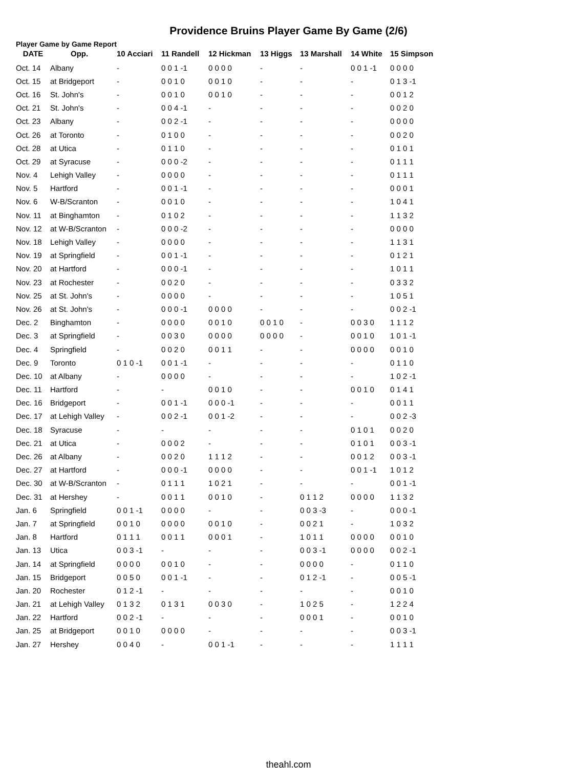Providence Bruins Player Game By Game (2/6)
Player Game by Game Report
| DATE | Opp. | 10 Acciari | 11 Randell | 12 Hickman | 13 Higgs | 13 Marshall | 14 White | 15 Simpson |
| --- | --- | --- | --- | --- | --- | --- | --- | --- |
| Oct. 14 | Albany | - | 0 0 1 -1 | 0 0 0 0 | - | - | 0 0 1 -1 | 0 0 0 0 |
| Oct. 15 | at Bridgeport | - | 0 0 1 0 | 0 0 1 0 | - | - | - | 0 1 3 -1 |
| Oct. 16 | St. John's | - | 0 0 1 0 | 0 0 1 0 | - | - | - | 0 0 1 2 |
| Oct. 21 | St. John's | - | 0 0 4 -1 | - | - | - | - | 0 0 2 0 |
| Oct. 23 | Albany | - | 0 0 2 -1 | - | - | - | - | 0 0 0 0 |
| Oct. 26 | at Toronto | - | 0 1 0 0 | - | - | - | - | 0 0 2 0 |
| Oct. 28 | at Utica | - | 0 1 1 0 | - | - | - | - | 0 1 0 1 |
| Oct. 29 | at Syracuse | - | 0 0 0 -2 | - | - | - | - | 0 1 1 1 |
| Nov. 4 | Lehigh Valley | - | 0 0 0 0 | - | - | - | - | 0 1 1 1 |
| Nov. 5 | Hartford | - | 0 0 1 -1 | - | - | - | - | 0 0 0 1 |
| Nov. 6 | W-B/Scranton | - | 0 0 1 0 | - | - | - | - | 1 0 4 1 |
| Nov. 11 | at Binghamton | - | 0 1 0 2 | - | - | - | - | 1 1 3 2 |
| Nov. 12 | at W-B/Scranton | - | 0 0 0 -2 | - | - | - | - | 0 0 0 0 |
| Nov. 18 | Lehigh Valley | - | 0 0 0 0 | - | - | - | - | 1 1 3 1 |
| Nov. 19 | at Springfield | - | 0 0 1 -1 | - | - | - | - | 0 1 2 1 |
| Nov. 20 | at Hartford | - | 0 0 0 -1 | - | - | - | - | 1 0 1 1 |
| Nov. 23 | at Rochester | - | 0 0 2 0 | - | - | - | - | 0 3 3 2 |
| Nov. 25 | at St. John's | - | 0 0 0 0 | - | - | - | - | 1 0 5 1 |
| Nov. 26 | at St. John's | - | 0 0 0 -1 | 0 0 0 0 | - | - | - | 0 0 2 -1 |
| Dec. 2 | Binghamton | - | 0 0 0 0 | 0 0 1 0 | 0 0 1 0 | - | 0 0 3 0 | 1 1 1 2 |
| Dec. 3 | at Springfield | - | 0 0 3 0 | 0 0 0 0 | 0 0 0 0 | - | 0 0 1 0 | 1 0 1 -1 |
| Dec. 4 | Springfield | - | 0 0 2 0 | 0 0 1 1 | - | - | 0 0 0 0 | 0 0 1 0 |
| Dec. 9 | Toronto | 0 1 0 -1 | 0 0 1 -1 | - | - | - | - | 0 1 1 0 |
| Dec. 10 | at Albany | - | 0 0 0 0 | - | - | - | - | 1 0 2 -1 |
| Dec. 11 | Hartford | - | - | 0 0 1 0 | - | - | 0 0 1 0 | 0 1 4 1 |
| Dec. 16 | Bridgeport | - | 0 0 1 -1 | 0 0 0 -1 | - | - | - | 0 0 1 1 |
| Dec. 17 | at Lehigh Valley | - | 0 0 2 -1 | 0 0 1 -2 | - | - | - | 0 0 2 -3 |
| Dec. 18 | Syracuse | - | - | - | - | - | 0 1 0 1 | 0 0 2 0 |
| Dec. 21 | at Utica | - | 0 0 0 2 | - | - | - | 0 1 0 1 | 0 0 3 -1 |
| Dec. 26 | at Albany | - | 0 0 2 0 | 1 1 1 2 | - | - | 0 0 1 2 | 0 0 3 -1 |
| Dec. 27 | at Hartford | - | 0 0 0 -1 | 0 0 0 0 | - | - | 0 0 1 -1 | 1 0 1 2 |
| Dec. 30 | at W-B/Scranton | - | 0 1 1 1 | 1 0 2 1 | - | - | - | 0 0 1 -1 |
| Dec. 31 | at Hershey | - | 0 0 1 1 | 0 0 1 0 | - | 0 1 1 2 | 0 0 0 0 | 1 1 3 2 |
| Jan. 6 | Springfield | 0 0 1 -1 | 0 0 0 0 | - | - | 0 0 3 -3 | - | 0 0 0 -1 |
| Jan. 7 | at Springfield | 0 0 1 0 | 0 0 0 0 | 0 0 1 0 | - | 0 0 2 1 | - | 1 0 3 2 |
| Jan. 8 | Hartford | 0 1 1 1 | 0 0 1 1 | 0 0 0 1 | - | 1 0 1 1 | 0 0 0 0 | 0 0 1 0 |
| Jan. 13 | Utica | 0 0 3 -1 | - | - | - | 0 0 3 -1 | 0 0 0 0 | 0 0 2 -1 |
| Jan. 14 | at Springfield | 0 0 0 0 | 0 0 1 0 | - | - | 0 0 0 0 | - | 0 1 1 0 |
| Jan. 15 | Bridgeport | 0 0 5 0 | 0 0 1 -1 | - | - | 0 1 2 -1 | - | 0 0 5 -1 |
| Jan. 20 | Rochester | 0 1 2 -1 | - | - | - | - | - | 0 0 1 0 |
| Jan. 21 | at Lehigh Valley | 0 1 3 2 | 0 1 3 1 | 0 0 3 0 | - | 1 0 2 5 | - | 1 2 2 4 |
| Jan. 22 | Hartford | 0 0 2 -1 | - | - | - | 0 0 0 1 | - | 0 0 1 0 |
| Jan. 25 | at Bridgeport | 0 0 1 0 | 0 0 0 0 | - | - | - | - | 0 0 3 -1 |
| Jan. 27 | Hershey | 0 0 4 0 | - | 0 0 1 -1 | - | - | - | 1 1 1 1 |
theahl.com